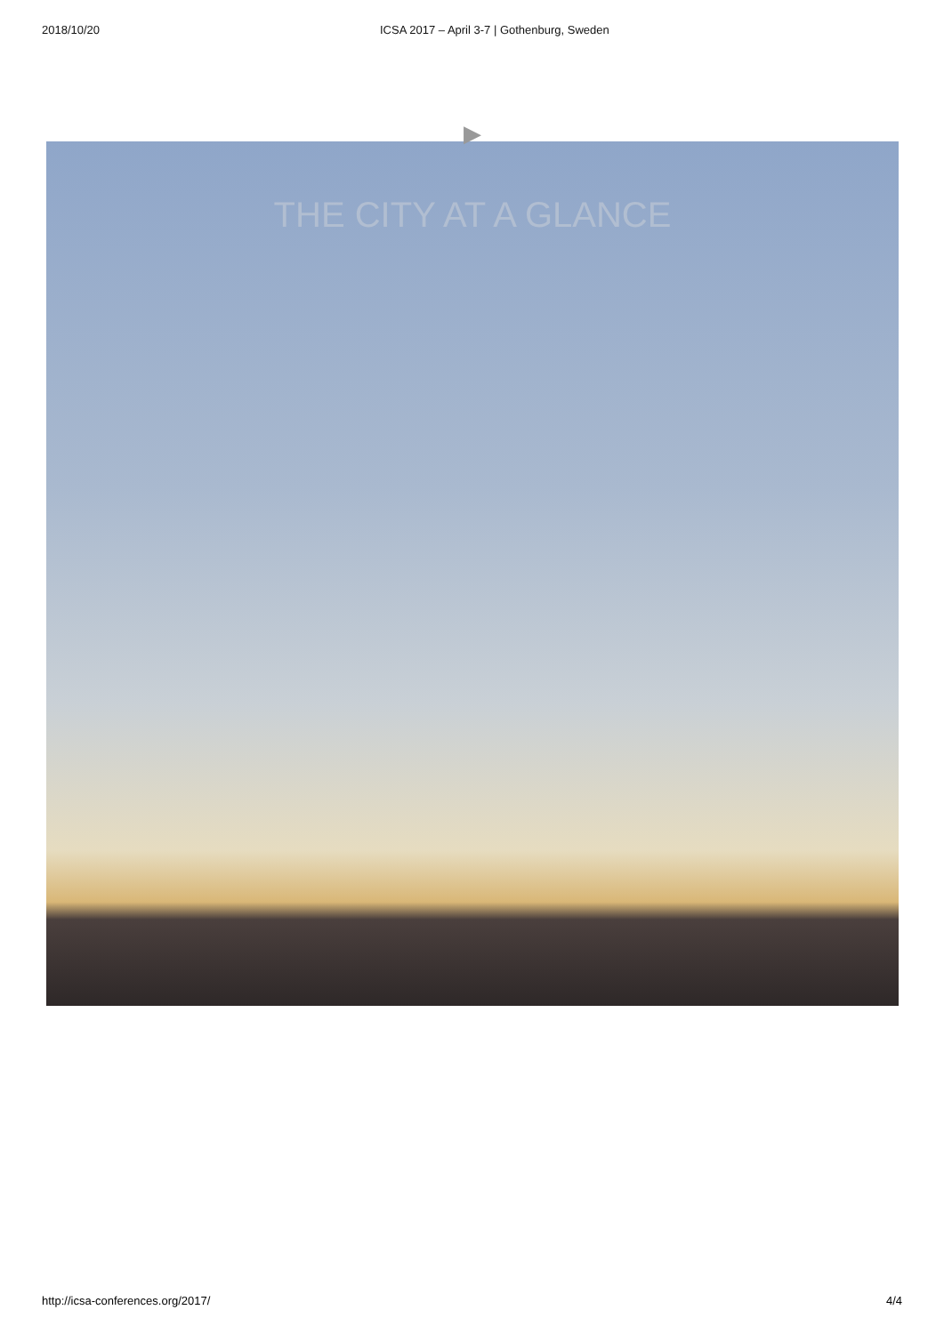2018/10/20 ICSA 2017 – April 3-7 | Gothenburg, Sweden
▶
THE CITY AT A GLANCE
http://icsa-conferences.org/2017/ 4/4